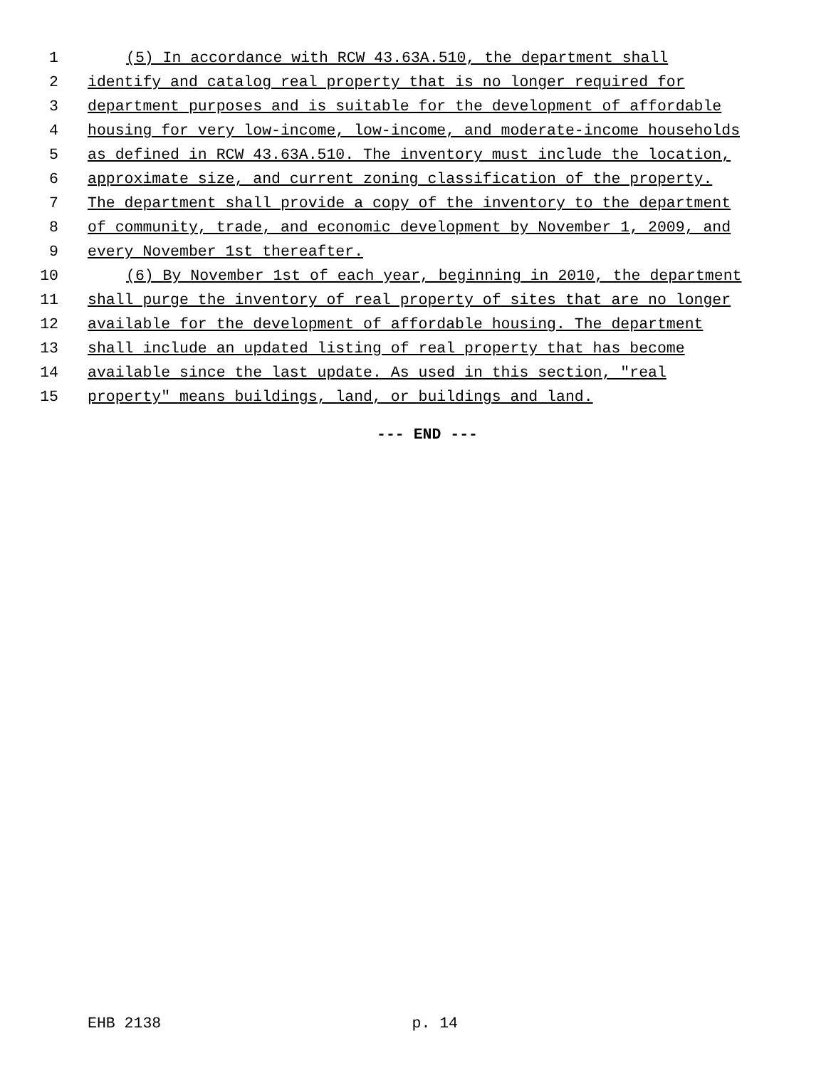1 (5) In accordance with RCW 43.63A.510, the department shall
2 identify and catalog real property that is no longer required for
3 department purposes and is suitable for the development of affordable
4 housing for very low-income, low-income, and moderate-income households
5 as defined in RCW 43.63A.510. The inventory must include the location,
6 approximate size, and current zoning classification of the property.
7 The department shall provide a copy of the inventory to the department
8 of community, trade, and economic development by November 1, 2009, and
9 every November 1st thereafter.
10 (6) By November 1st of each year, beginning in 2010, the department
11 shall purge the inventory of real property of sites that are no longer
12 available for the development of affordable housing. The department
13 shall include an updated listing of real property that has become
14 available since the last update. As used in this section, "real
15 property" means buildings, land, or buildings and land.
--- END ---
EHB 2138 p. 14